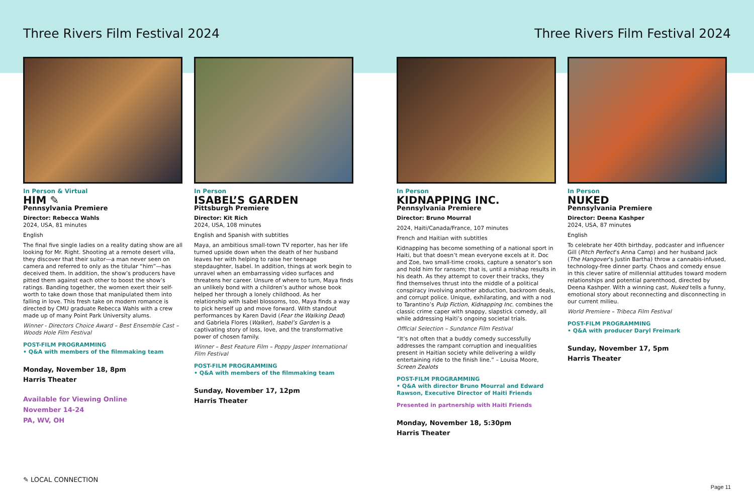Three Rivers Film Festival 2024
Three Rivers Film Festival 2024
In Person & Virtual
HIM ✎
Pennsylvania Premiere
Director: Rebecca Wahls
2024, USA, 81 minutes
English
The final five single ladies on a reality dating show are all looking for Mr. Right. Shooting at a remote desert villa, they discover that their suitor—a man never seen on camera and referred to only as the titular “him”—has deceived them. In addition, the show’s producers have pitted them against each other to boost the show’s ratings. Banding together, the women exert their self-worth to take down those that manipulated them into falling in love. This fresh take on modern romance is directed by CMU graduate Rebecca Wahls with a crew made up of many Point Park University alums.
Winner - Directors Choice Award – Best Ensemble Cast – Woods Hole Film Festival
POST-FILM PROGRAMMING
• Q&A with members of the filmmaking team
Monday, November 18, 8pm
Harris Theater
Available for Viewing Online
November 14-24
PA, WV, OH
In Person
ISABEL’S GARDEN
Pittsburgh Premiere
Director: Kit Rich
2024, USA, 108 minutes
English and Spanish with subtitles
Maya, an ambitious small-town TV reporter, has her life turned upside down when the death of her husband leaves her with helping to raise her teenage stepdaughter, Isabel. In addition, things at work begin to unravel when an embarrassing video surfaces and threatens her career. Unsure of where to turn, Maya finds an unlikely bond with a children’s author whose book helped her through a lonely childhood. As her relationship with Isabel blossoms, too, Maya finds a way to pick herself up and move forward. With standout performances by Karen David (Fear the Walking Dead) and Gabriela Flores (Walker), Isabel’s Garden is a captivating story of loss, love, and the transformative power of chosen family.
Winner – Best Feature Film – Poppy Jasper International Film Festival
POST-FILM PROGRAMMING
• Q&A with members of the filmmaking team
Sunday, November 17, 12pm
Harris Theater
In Person
KIDNAPPING INC.
Pennsylvania Premiere
Director: Bruno Mourral
2024, Haiti/Canada/France, 107 minutes
French and Haitian with subtitles
Kidnapping has become something of a national sport in Haiti, but that doesn’t mean everyone excels at it. Doc and Zoe, two small-time crooks, capture a senator’s son and hold him for ransom; that is, until a mishap results in his death. As they attempt to cover their tracks, they find themselves thrust into the middle of a political conspiracy involving another abduction, backroom deals, and corrupt police. Unique, exhilarating, and with a nod to Tarantino’s Pulp Fiction, Kidnapping Inc. combines the classic crime caper with snappy, slapstick comedy, all while addressing Haiti’s ongoing societal trials.
Official Selection – Sundance Film Festival
“It’s not often that a buddy comedy successfully addresses the rampant corruption and inequalities present in Haitian society while delivering a wildly entertaining ride to the finish line.” – Louisa Moore, Screen Zealots
POST-FILM PROGRAMMING
• Q&A with director Bruno Mourral and Edward Rawson, Executive Director of Haiti Friends
Presented in partnership with Haiti Friends
Monday, November 18, 5:30pm
Harris Theater
In Person
NUKED
Pennsylvania Premiere
Director: Deena Kashper
2024, USA, 87 minutes
English
To celebrate her 40th birthday, podcaster and influencer Gill (Pitch Perfect’s Anna Camp) and her husband Jack (The Hangover’s Justin Bartha) throw a cannabis-infused, technology-free dinner party. Chaos and comedy ensue in this clever satire of millennial attitudes toward modern relationships and potential parenthood, directed by Deena Kashper. With a winning cast, Nuked tells a funny, emotional story about reconnecting and disconnecting in our current milieu.
World Premiere – Tribeca Film Festival
POST-FILM PROGRAMMING
• Q&A with producer Daryl Freimark
Sunday, November 17, 5pm
Harris Theater
✎ LOCAL CONNECTION
Page 11